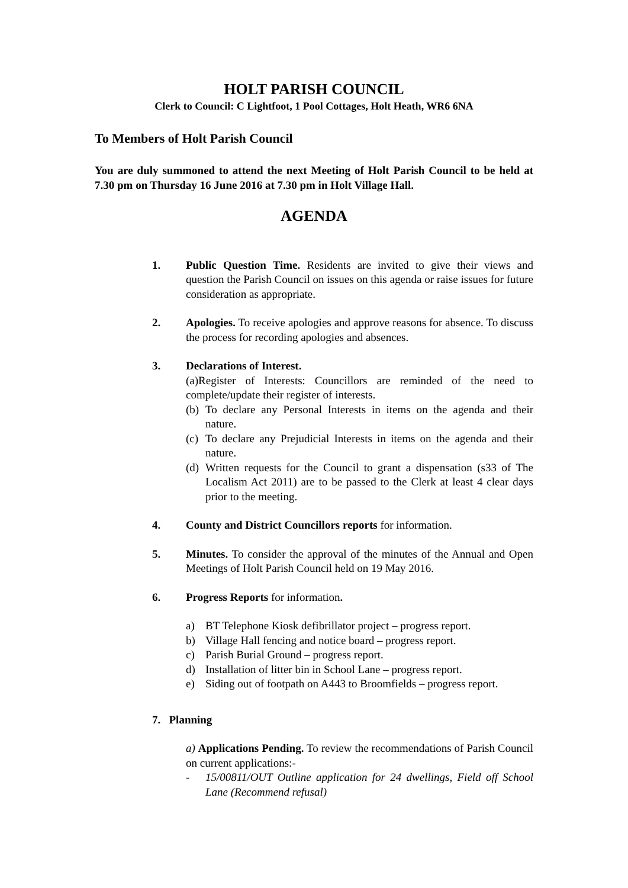HOLT PARISH COUNCIL
Clerk to Council: C Lightfoot, 1 Pool Cottages, Holt Heath, WR6 6NA
To Members of Holt Parish Council
You are duly summoned to attend the next Meeting of Holt Parish Council to be held at 7.30 pm on Thursday 16 June 2016 at 7.30 pm in Holt Village Hall.
AGENDA
1. Public Question Time. Residents are invited to give their views and question the Parish Council on issues on this agenda or raise issues for future consideration as appropriate.
2. Apologies. To receive apologies and approve reasons for absence. To discuss the process for recording apologies and absences.
3. Declarations of Interest.
(a)Register of Interests: Councillors are reminded of the need to complete/update their register of interests.
(b)
To declare any Personal Interests in items on the agenda and their nature.
(c)
To declare any Prejudicial Interests in items on the agenda and their nature.
(d)
Written requests for the Council to grant a dispensation (s33 of The Localism Act 2011) are to be passed to the Clerk at least 4 clear days prior to the meeting.
4. County and District Councillors reports for information.
5. Minutes. To consider the approval of the minutes of the Annual and Open Meetings of Holt Parish Council held on 19 May 2016.
6. Progress Reports for information.
a) BT Telephone Kiosk defibrillator project – progress report.
b) Village Hall fencing and notice board – progress report.
c) Parish Burial Ground – progress report.
d) Installation of litter bin in School Lane – progress report.
e) Siding out of footpath on A443 to Broomfields – progress report.
7. Planning
a) Applications Pending. To review the recommendations of Parish Council on current applications:-
- 15/00811/OUT Outline application for 24 dwellings, Field off School Lane (Recommend refusal)